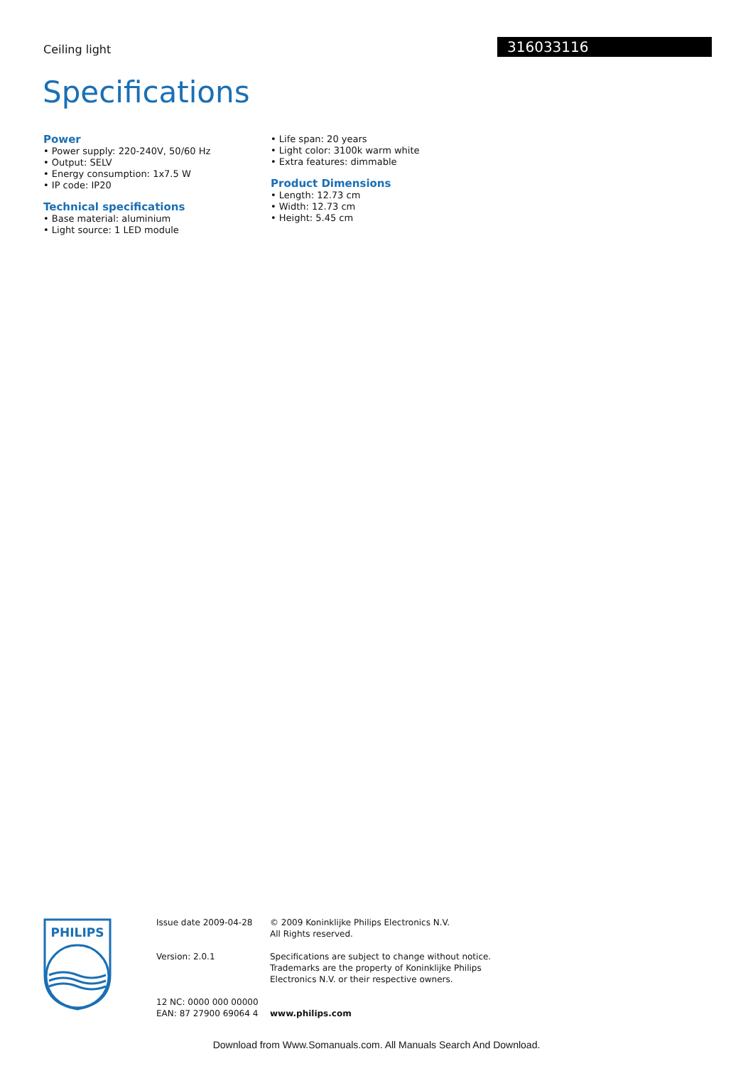Ceiling light 316033116
Specifications
Power
• Power supply: 220-240V, 50/60 Hz
• Output: SELV
• Energy consumption: 1x7.5 W
• IP code: IP20
Technical specifications
• Base material: aluminium
• Light source: 1 LED module
• Life span: 20 years
• Light color: 3100k warm white
• Extra features: dimmable
Product Dimensions
• Length: 12.73 cm
• Width: 12.73 cm
• Height: 5.45 cm
PHILIPS
Issue date 2009-04-28
Version: 2.0.1
12 NC: 0000 000 00000
EAN: 87 27900 69064 4
© 2009 Koninklijke Philips Electronics N.V.
All Rights reserved.
Specifications are subject to change without notice.
Trademarks are the property of Koninklijke Philips
Electronics N.V. or their respective owners.
www.philips.com
Download from Www.Somanuals.com. All Manuals Search And Download.